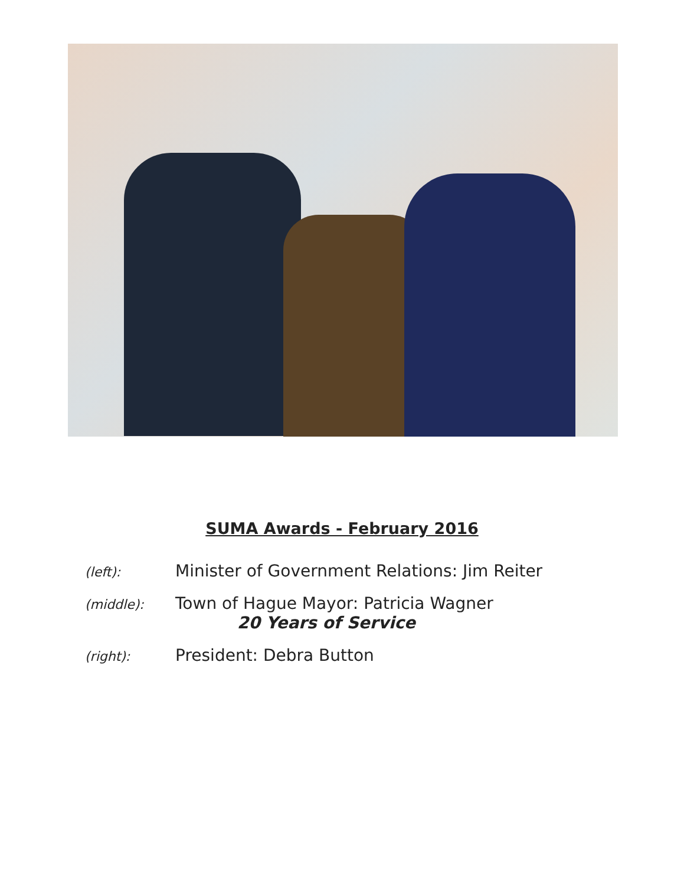SUMA Awards - February 2016
(left):
Minister of Government Relations: Jim Reiter
(middle):
Town of Hague Mayor: Patricia Wagner
20 Years of Service
(right):
President: Debra Button